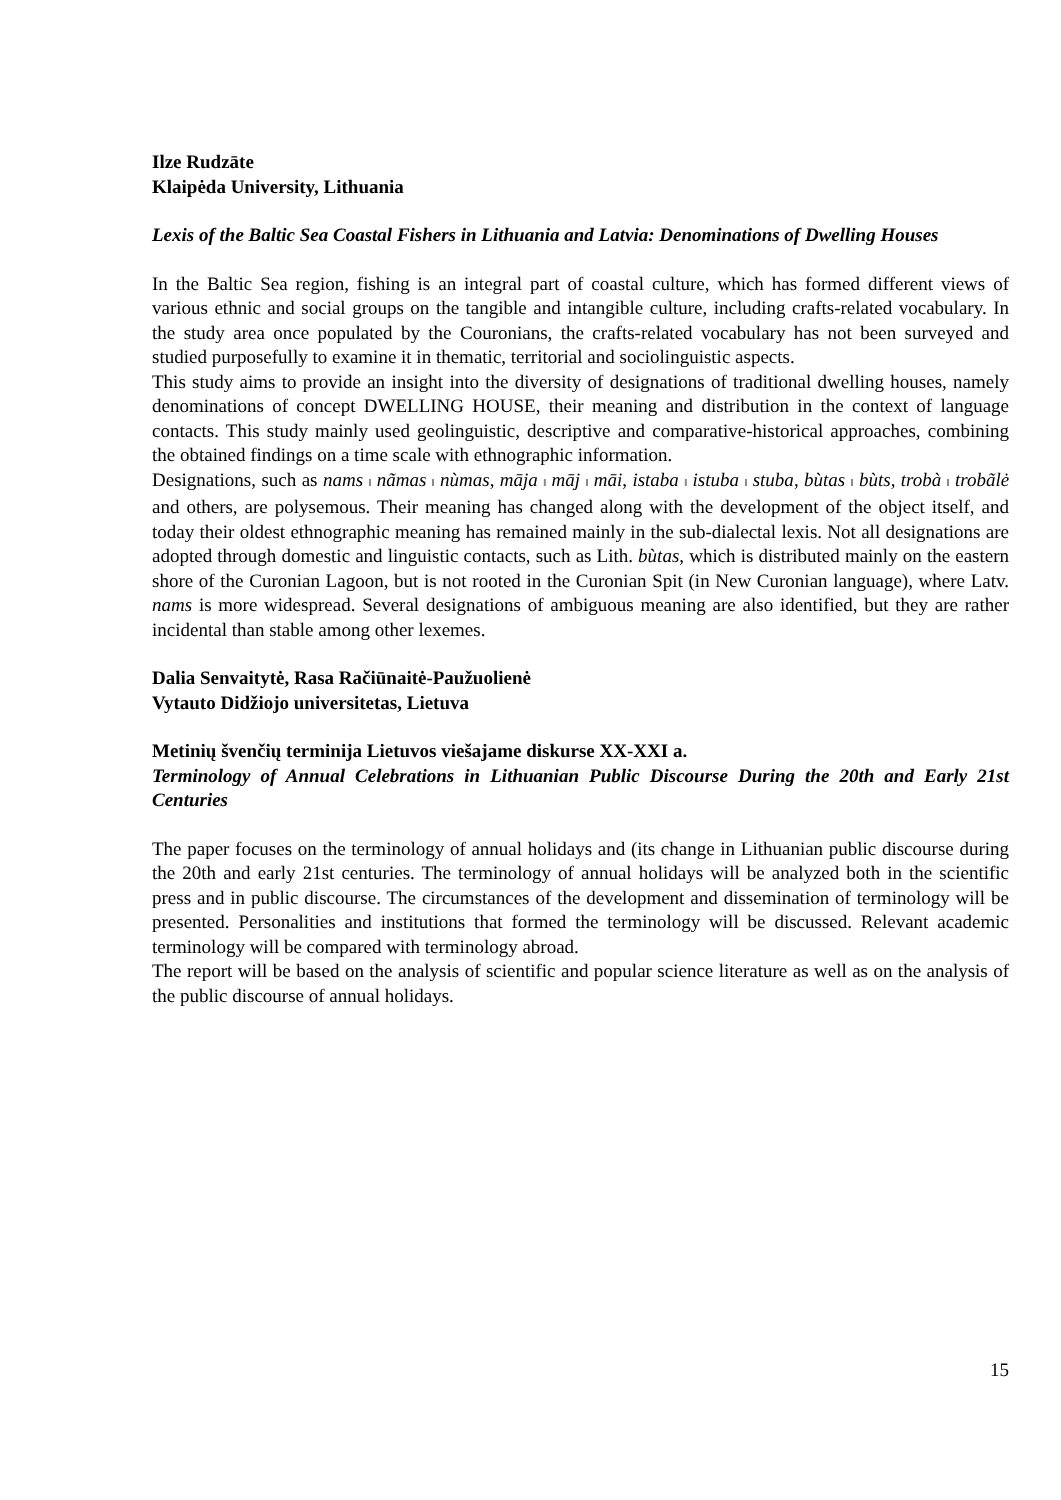Ilze Rudzāte
Klaipėda University, Lithuania
Lexis of the Baltic Sea Coastal Fishers in Lithuania and Latvia: Denominations of Dwelling Houses
In the Baltic Sea region, fishing is an integral part of coastal culture, which has formed different views of various ethnic and social groups on the tangible and intangible culture, including crafts-related vocabulary. In the study area once populated by the Couronians, the crafts-related vocabulary has not been surveyed and studied purposefully to examine it in thematic, territorial and sociolinguistic aspects.
This study aims to provide an insight into the diversity of designations of traditional dwelling houses, namely denominations of concept DWELLING HOUSE, their meaning and distribution in the context of language contacts. This study mainly used geolinguistic, descriptive and comparative-historical approaches, combining the obtained findings on a time scale with ethnographic information.
Designations, such as nams ‖ nãmas ‖ nùmas, māja ‖ māj ‖ māi, istaba ‖ istuba ‖ stuba, bùtas ‖ bùts, trobà ‖ trobãlė and others, are polysemous. Their meaning has changed along with the development of the object itself, and today their oldest ethnographic meaning has remained mainly in the sub-dialectal lexis. Not all designations are adopted through domestic and linguistic contacts, such as Lith. bùtas, which is distributed mainly on the eastern shore of the Curonian Lagoon, but is not rooted in the Curonian Spit (in New Curonian language), where Latv. nams is more widespread. Several designations of ambiguous meaning are also identified, but they are rather incidental than stable among other lexemes.
Dalia Senvaitytė, Rasa Račiūnaitė-Paužuolienė
Vytauto Didžiojo universitetas, Lietuva
Metinių švenčių terminija Lietuvos viešajame diskurse XX-XXI a.
Terminology of Annual Celebrations in Lithuanian Public Discourse During the 20th and Early 21st Centuries
The paper focuses on the terminology of annual holidays and (its change in Lithuanian public discourse during the 20th and early 21st centuries. The terminology of annual holidays will be analyzed both in the scientific press and in public discourse. The circumstances of the development and dissemination of terminology will be presented. Personalities and institutions that formed the terminology will be discussed. Relevant academic terminology will be compared with terminology abroad.
The report will be based on the analysis of scientific and popular science literature as well as on the analysis of the public discourse of annual holidays.
15